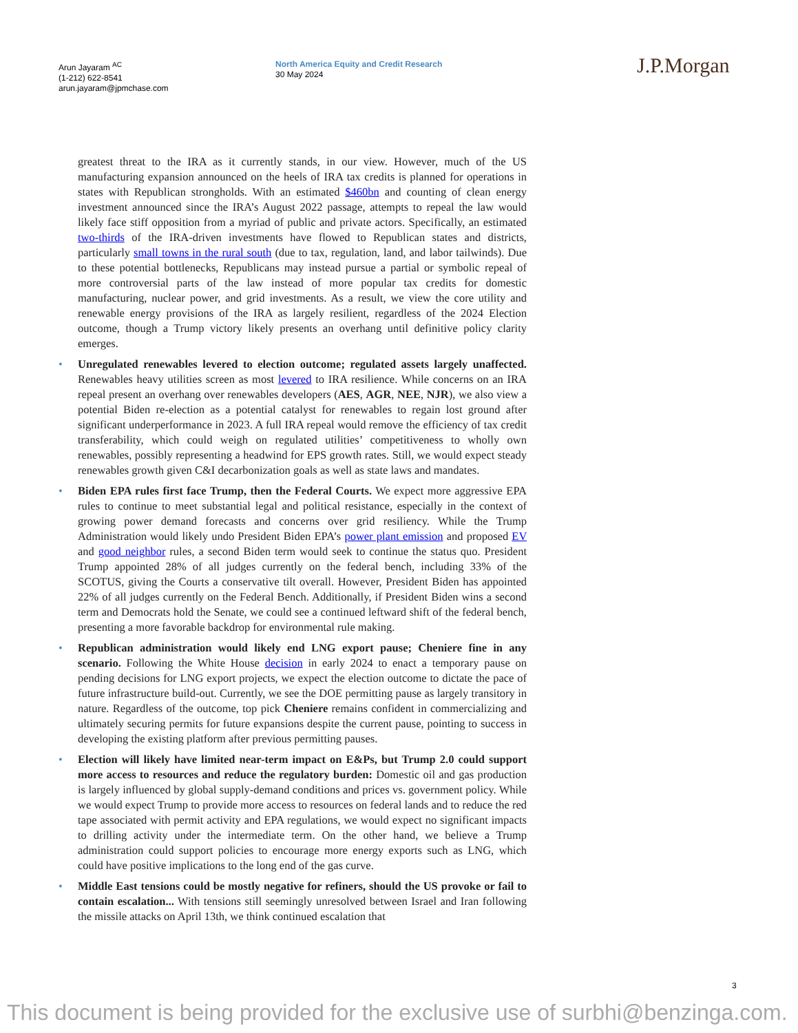Arun Jayaram <sup>AC</sup>
(1-212) 622-8541
arun.jayaram@jpmchase.com
North America Equity and Credit Research
30 May 2024
J.P.Morgan
greatest threat to the IRA as it currently stands, in our view. However, much of the US manufacturing expansion announced on the heels of IRA tax credits is planned for operations in states with Republican strongholds. With an estimated $460bn and counting of clean energy investment announced since the IRA’s August 2022 passage, attempts to repeal the law would likely face stiff opposition from a myriad of public and private actors. Specifically, an estimated two-thirds of the IRA-driven investments have flowed to Republican states and districts, particularly small towns in the rural south (due to tax, regulation, land, and labor tailwinds). Due to these potential bottlenecks, Republicans may instead pursue a partial or symbolic repeal of more controversial parts of the law instead of more popular tax credits for domestic manufacturing, nuclear power, and grid investments. As a result, we view the core utility and renewable energy provisions of the IRA as largely resilient, regardless of the 2024 Election outcome, though a Trump victory likely presents an overhang until definitive policy clarity emerges.
• Unregulated renewables levered to election outcome; regulated assets largely unaffected. Renewables heavy utilities screen as most levered to IRA resilience. While concerns on an IRA repeal present an overhang over renewables developers (AES, AGR, NEE, NJR), we also view a potential Biden re-election as a potential catalyst for renewables to regain lost ground after significant underperformance in 2023. A full IRA repeal would remove the efficiency of tax credit transferability, which could weigh on regulated utilities’ competitiveness to wholly own renewables, possibly representing a headwind for EPS growth rates. Still, we would expect steady renewables growth given C&I decarbonization goals as well as state laws and mandates.
• Biden EPA rules first face Trump, then the Federal Courts. We expect more aggressive EPA rules to continue to meet substantial legal and political resistance, especially in the context of growing power demand forecasts and concerns over grid resiliency. While the Trump Administration would likely undo President Biden EPA’s power plant emission and proposed EV and good neighbor rules, a second Biden term would seek to continue the status quo. President Trump appointed 28% of all judges currently on the federal bench, including 33% of the SCOTUS, giving the Courts a conservative tilt overall. However, President Biden has appointed 22% of all judges currently on the Federal Bench. Additionally, if President Biden wins a second term and Democrats hold the Senate, we could see a continued leftward shift of the federal bench, presenting a more favorable backdrop for environmental rule making.
• Republican administration would likely end LNG export pause; Cheniere fine in any scenario. Following the White House decision in early 2024 to enact a temporary pause on pending decisions for LNG export projects, we expect the election outcome to dictate the pace of future infrastructure build-out. Currently, we see the DOE permitting pause as largely transitory in nature. Regardless of the outcome, top pick Cheniere remains confident in commercializing and ultimately securing permits for future expansions despite the current pause, pointing to success in developing the existing platform after previous permitting pauses.
• Election will likely have limited near-term impact on E&Ps, but Trump 2.0 could support more access to resources and reduce the regulatory burden: Domestic oil and gas production is largely influenced by global supply-demand conditions and prices vs. government policy. While we would expect Trump to provide more access to resources on federal lands and to reduce the red tape associated with permit activity and EPA regulations, we would expect no significant impacts to drilling activity under the intermediate term. On the other hand, we believe a Trump administration could support policies to encourage more energy exports such as LNG, which could have positive implications to the long end of the gas curve.
• Middle East tensions could be mostly negative for refiners, should the US provoke or fail to contain escalation... With tensions still seemingly unresolved between Israel and Iran following the missile attacks on April 13th, we think continued escalation that
3
This document is being provided for the exclusive use of surbhi@benzinga.com.